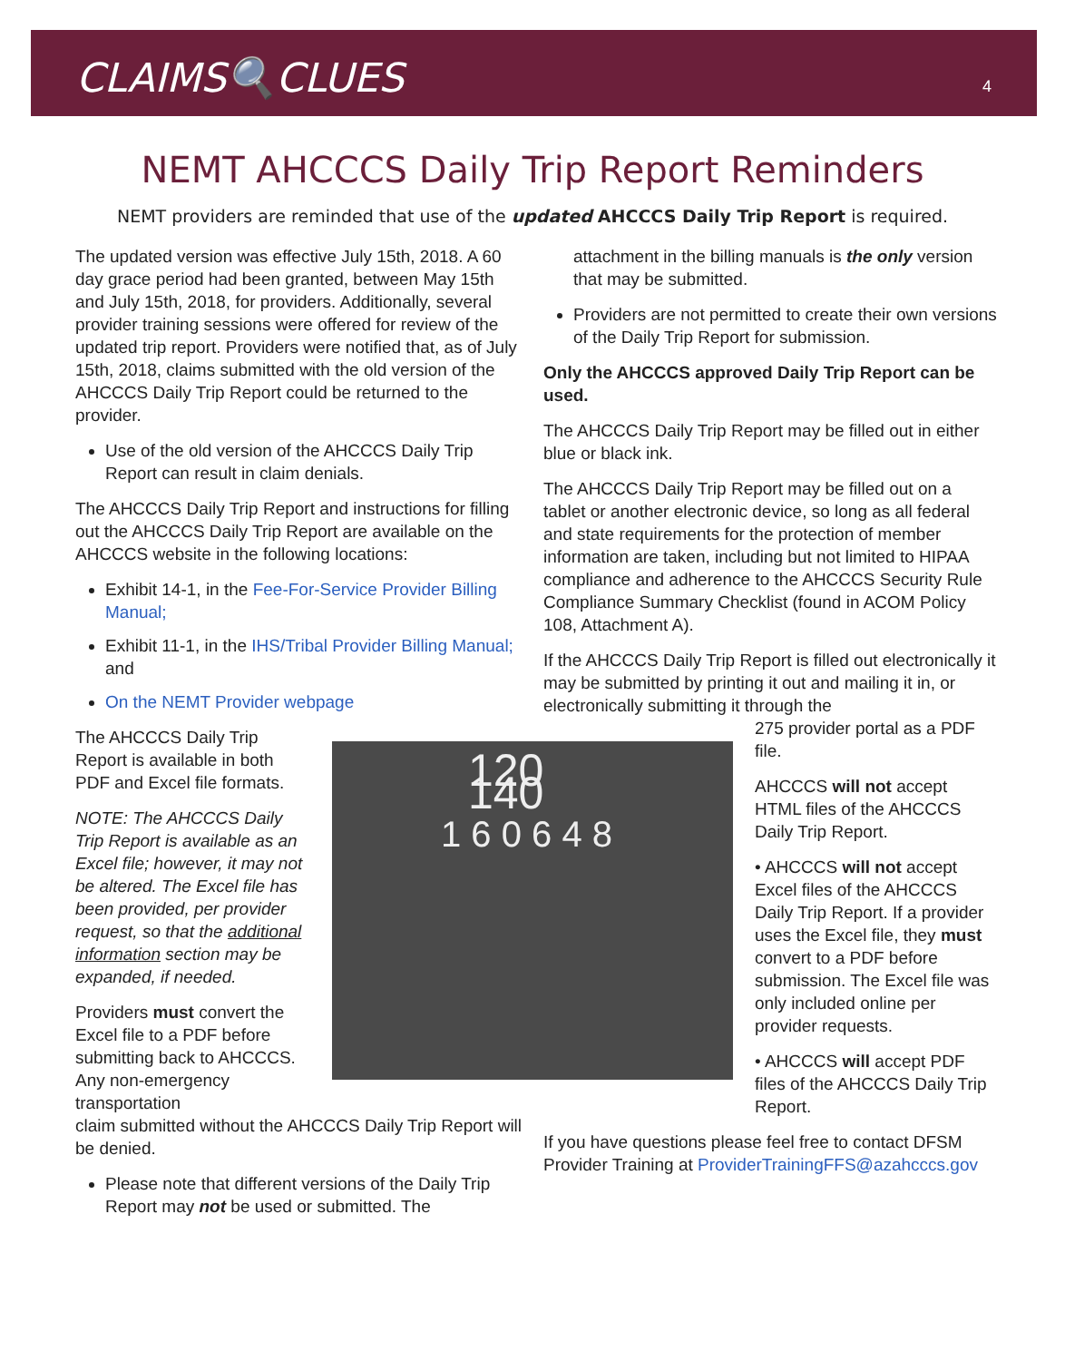CLAIMS🔍CLUES 4
NEMT AHCCCS Daily Trip Report Reminders
NEMT providers are reminded that use of the updated AHCCCS Daily Trip Report is required.
The updated version was effective July 15th, 2018. A 60 day grace period had been granted, between May 15th and July 15th, 2018, for providers. Additionally, several provider training sessions were offered for review of the updated trip report. Providers were notified that, as of July 15th, 2018, claims submitted with the old version of the AHCCCS Daily Trip Report could be returned to the provider.
Use of the old version of the AHCCCS Daily Trip Report can result in claim denials.
The AHCCCS Daily Trip Report and instructions for filling out the AHCCCS Daily Trip Report are available on the AHCCCS website in the following locations:
Exhibit 14-1, in the Fee-For-Service Provider Billing Manual;
Exhibit 11-1, in the IHS/Tribal Provider Billing Manual; and
On the NEMT Provider webpage
The AHCCCS Daily Trip Report is available in both PDF and Excel file formats.
NOTE: The AHCCCS Daily Trip Report is available as an Excel file; however, it may not be altered. The Excel file has been provided, per provider request, so that the additional information section may be expanded, if needed.
Providers must convert the Excel file to a PDF before submitting back to AHCCCS. Any non-emergency transportation
claim submitted without the AHCCCS Daily Trip Report will be denied.
Please note that different versions of the Daily Trip Report may not be used or submitted. The
120 140
1 6 0 6 4 8
attachment in the billing manuals is the only version that may be submitted.
Providers are not permitted to create their own versions of the Daily Trip Report for submission.
Only the AHCCCS approved Daily Trip Report can be used.
The AHCCCS Daily Trip Report may be filled out in either blue or black ink.
The AHCCCS Daily Trip Report may be filled out on a tablet or another electronic device, so long as all federal and state requirements for the protection of member information are taken, including but not limited to HIPAA compliance and adherence to the AHCCCS Security Rule Compliance Summary Checklist (found in ACOM Policy 108, Attachment A).
If the AHCCCS Daily Trip Report is filled out electronically it may be submitted by printing it out and mailing it in, or electronically submitting it through the
275 provider portal as a PDF file.
AHCCCS will not accept HTML files of the AHCCCS Daily Trip Report.
• AHCCCS will not accept Excel files of the AHCCCS Daily Trip Report. If a provider uses the Excel file, they must convert to a PDF before submission. The Excel file was only included online per provider requests.
• AHCCCS will accept PDF files of the AHCCCS Daily Trip Report.
If you have questions please feel free to contact DFSM Provider Training at ProviderTrainingFFS@azahcccs.gov